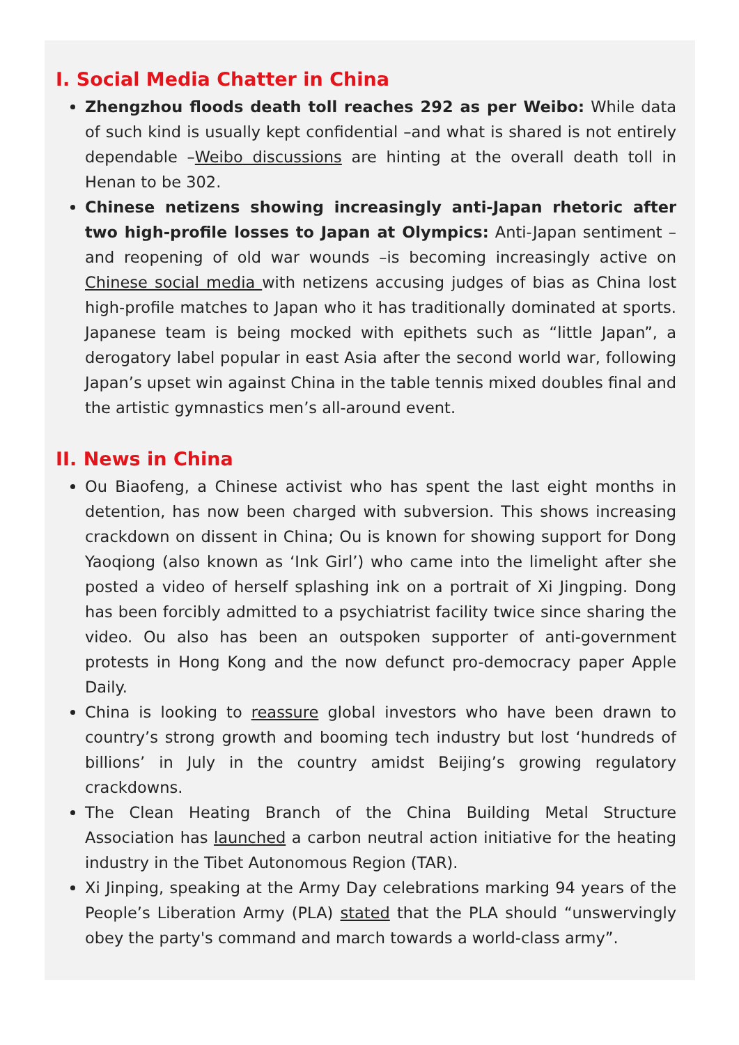I. Social Media Chatter in China
Zhengzhou floods death toll reaches 292 as per Weibo: While data of such kind is usually kept confidential –and what is shared is not entirely dependable –Weibo discussions are hinting at the overall death toll in Henan to be 302.
Chinese netizens showing increasingly anti-Japan rhetoric after two high-profile losses to Japan at Olympics: Anti-Japan sentiment –and reopening of old war wounds –is becoming increasingly active on Chinese social media with netizens accusing judges of bias as China lost high-profile matches to Japan who it has traditionally dominated at sports. Japanese team is being mocked with epithets such as “little Japan”, a derogatory label popular in east Asia after the second world war, following Japan’s upset win against China in the table tennis mixed doubles final and the artistic gymnastics men’s all-around event.
II. News in China
Ou Biaofeng, a Chinese activist who has spent the last eight months in detention, has now been charged with subversion. This shows increasing crackdown on dissent in China; Ou is known for showing support for Dong Yaoqiong (also known as ‘Ink Girl’) who came into the limelight after she posted a video of herself splashing ink on a portrait of Xi Jingping. Dong has been forcibly admitted to a psychiatrist facility twice since sharing the video. Ou also has been an outspoken supporter of anti-government protests in Hong Kong and the now defunct pro-democracy paper Apple Daily.
China is looking to reassure global investors who have been drawn to country’s strong growth and booming tech industry but lost ‘hundreds of billions’ in July in the country amidst Beijing’s growing regulatory crackdowns.
The Clean Heating Branch of the China Building Metal Structure Association has launched a carbon neutral action initiative for the heating industry in the Tibet Autonomous Region (TAR).
Xi Jinping, speaking at the Army Day celebrations marking 94 years of the People’s Liberation Army (PLA) stated that the PLA should “unswervingly obey the party's command and march towards a world-class army”.